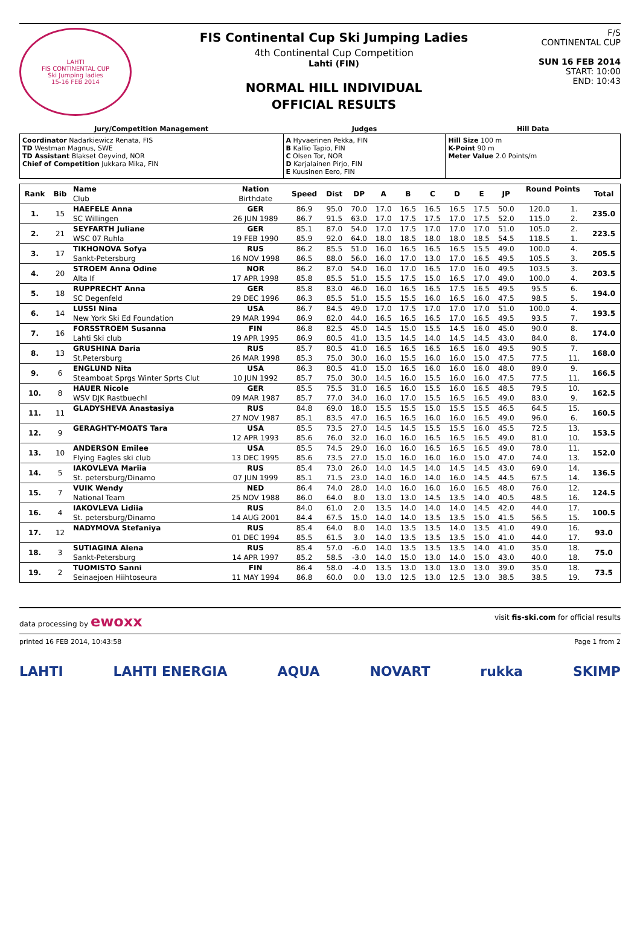LAHTI
FIS CONTINENTAL CUP
Ski Jumping ladies
15-16 FEB 2014
FIS Continental Cup Ski Jumping Ladies
4th Continental Cup Competition
Lahti (FIN)
NORMAL HILL INDIVIDUAL
OFFICIAL RESULTS
F/S
CONTINENTAL CUP
SUN 16 FEB 2014
START: 10:00
END: 10:43
| Jury/Competition Management | Judges | Hill Data |
| --- | --- | --- |
| Coordinator Nadarkiewicz Renata, FIS TD Westman Magnus, SWE TD Assistant Blakset Oeyvind, NOR Chief of Competition Jukkara Mika, FIN | A Hyvaerinen Pekka, FIN B Kallio Tapio, FIN C Olsen Tor, NOR D Karjalainen Pirjo, FIN E Kuusinen Eero, FIN | Hill Size 100 m K-Point 90 m Meter Value 2.0 Points/m |
| Rank | Bib | Name | Nation | Speed | Dist | DP | A | B | C | D | E | JP | Round Points | | Total |
| --- | --- | --- | --- | --- | --- | --- | --- | --- | --- | --- | --- | --- | --- | --- | --- |
| | | Club | Birthdate | | | | | | | | | | | | |
| 1. | 15 | HAEFELE Anna | GER | 86.9 | 95.0 | 70.0 | 17.0 | 16.5 | 16.5 | 16.5 | 17.5 | 50.0 | 120.0 | 1. | 235.0 |
| | | SC Willingen | 26 JUN 1989 | 86.7 | 91.5 | 63.0 | 17.0 | 17.5 | 17.5 | 17.0 | 17.5 | 52.0 | 115.0 | 2. | |
| 2. | 21 | SEYFARTH Juliane | GER | 85.1 | 87.0 | 54.0 | 17.0 | 17.5 | 17.0 | 17.0 | 17.0 | 51.0 | 105.0 | 2. | 223.5 |
| | | WSC 07 Ruhla | 19 FEB 1990 | 85.9 | 92.0 | 64.0 | 18.0 | 18.5 | 18.0 | 18.0 | 18.5 | 54.5 | 118.5 | 1. | |
| 3. | 17 | TIKHONOVA Sofya | RUS | 86.2 | 85.5 | 51.0 | 16.0 | 16.5 | 16.5 | 16.5 | 15.5 | 49.0 | 100.0 | 4. | 205.5 |
| | | Sankt-Petersburg | 16 NOV 1998 | 86.5 | 88.0 | 56.0 | 16.0 | 17.0 | 13.0 | 17.0 | 16.5 | 49.5 | 105.5 | 3. | |
| 4. | 20 | STROEM Anna Odine | NOR | 86.2 | 87.0 | 54.0 | 16.0 | 17.0 | 16.5 | 17.0 | 16.0 | 49.5 | 103.5 | 3. | 203.5 |
| | | Alta If | 17 APR 1998 | 85.8 | 85.5 | 51.0 | 15.5 | 17.5 | 15.0 | 16.5 | 17.0 | 49.0 | 100.0 | 4. | |
| 5. | 18 | RUPPRECHT Anna | GER | 85.8 | 83.0 | 46.0 | 16.0 | 16.5 | 16.5 | 17.5 | 16.5 | 49.5 | 95.5 | 6. | 194.0 |
| | | SC Degenfeld | 29 DEC 1996 | 86.3 | 85.5 | 51.0 | 15.5 | 15.5 | 16.0 | 16.5 | 16.0 | 47.5 | 98.5 | 5. | |
| 6. | 14 | LUSSI Nina | USA | 86.7 | 84.5 | 49.0 | 17.0 | 17.5 | 17.0 | 17.0 | 17.0 | 51.0 | 100.0 | 4. | 193.5 |
| | | New York Ski Ed Foundation | 29 MAR 1994 | 86.9 | 82.0 | 44.0 | 16.5 | 16.5 | 16.5 | 17.0 | 16.5 | 49.5 | 93.5 | 7. | |
| 7. | 16 | FORSSTROEM Susanna | FIN | 86.8 | 82.5 | 45.0 | 14.5 | 15.0 | 15.5 | 14.5 | 16.0 | 45.0 | 90.0 | 8. | 174.0 |
| | | Lahti Ski club | 19 APR 1995 | 86.9 | 80.5 | 41.0 | 13.5 | 14.5 | 14.0 | 14.5 | 14.5 | 43.0 | 84.0 | 8. | |
| 8. | 13 | GRUSHINA Daria | RUS | 85.7 | 80.5 | 41.0 | 16.5 | 16.5 | 16.5 | 16.5 | 16.0 | 49.5 | 90.5 | 7. | 168.0 |
| | | St.Petersburg | 26 MAR 1998 | 85.3 | 75.0 | 30.0 | 16.0 | 15.5 | 16.0 | 16.0 | 15.0 | 47.5 | 77.5 | 11. | |
| 9. | 6 | ENGLUND Nita | USA | 86.3 | 80.5 | 41.0 | 15.0 | 16.5 | 16.0 | 16.0 | 16.0 | 48.0 | 89.0 | 9. | 166.5 |
| | | Steamboat Sprgs Winter Sprts Clut | 10 JUN 1992 | 85.7 | 75.0 | 30.0 | 14.5 | 16.0 | 15.5 | 16.0 | 16.0 | 47.5 | 77.5 | 11. | |
| 10. | 8 | HAUER Nicole | GER | 85.5 | 75.5 | 31.0 | 16.5 | 16.0 | 15.5 | 16.0 | 16.5 | 48.5 | 79.5 | 10. | 162.5 |
| | | WSV DJK Rastbuechl | 09 MAR 1987 | 85.7 | 77.0 | 34.0 | 16.0 | 17.0 | 15.5 | 16.5 | 16.5 | 49.0 | 83.0 | 9. | |
| 11. | 11 | GLADYSHEVA Anastasiya | RUS | 84.8 | 69.0 | 18.0 | 15.5 | 15.5 | 15.0 | 15.5 | 15.5 | 46.5 | 64.5 | 15. | 160.5 |
| | | | 27 NOV 1987 | 85.1 | 83.5 | 47.0 | 16.5 | 16.5 | 16.0 | 16.0 | 16.5 | 49.0 | 96.0 | 6. | |
| 12. | 9 | GERAGHTY-MOATS Tara | USA | 85.5 | 73.5 | 27.0 | 14.5 | 14.5 | 15.5 | 15.5 | 16.0 | 45.5 | 72.5 | 13. | 153.5 |
| | | | 12 APR 1993 | 85.6 | 76.0 | 32.0 | 16.0 | 16.0 | 16.5 | 16.5 | 16.5 | 49.0 | 81.0 | 10. | |
| 13. | 10 | ANDERSON Emilee | USA | 85.5 | 74.5 | 29.0 | 16.0 | 16.0 | 16.5 | 16.5 | 16.5 | 49.0 | 78.0 | 11. | 152.0 |
| | | Flying Eagles ski club | 13 DEC 1995 | 85.6 | 73.5 | 27.0 | 15.0 | 16.0 | 16.0 | 16.0 | 15.0 | 47.0 | 74.0 | 13. | |
| 14. | 5 | IAKOVLEVA Mariia | RUS | 85.4 | 73.0 | 26.0 | 14.0 | 14.5 | 14.0 | 14.5 | 14.5 | 43.0 | 69.0 | 14. | 136.5 |
| | | St. petersburg/Dinamo | 07 JUN 1999 | 85.1 | 71.5 | 23.0 | 14.0 | 16.0 | 14.0 | 16.0 | 14.5 | 44.5 | 67.5 | 14. | |
| 15. | 7 | VUIK Wendy | NED | 86.4 | 74.0 | 28.0 | 14.0 | 16.0 | 16.0 | 16.0 | 16.5 | 48.0 | 76.0 | 12. | 124.5 |
| | | National Team | 25 NOV 1988 | 86.0 | 64.0 | 8.0 | 13.0 | 13.0 | 14.5 | 13.5 | 14.0 | 40.5 | 48.5 | 16. | |
| 16. | 4 | IAKOVLEVA Lidiia | RUS | 84.0 | 61.0 | 2.0 | 13.5 | 14.0 | 14.0 | 14.0 | 14.5 | 42.0 | 44.0 | 17. | 100.5 |
| | | St. petersburg/Dinamo | 14 AUG 2001 | 84.4 | 67.5 | 15.0 | 14.0 | 14.0 | 13.5 | 13.5 | 15.0 | 41.5 | 56.5 | 15. | |
| 17. | 12 | NADYMOVA Stefaniya | RUS | 85.4 | 64.0 | 8.0 | 14.0 | 13.5 | 13.5 | 14.0 | 13.5 | 41.0 | 49.0 | 16. | 93.0 |
| | | | 01 DEC 1994 | 85.5 | 61.5 | 3.0 | 14.0 | 13.5 | 13.5 | 13.5 | 15.0 | 41.0 | 44.0 | 17. | |
| 18. | 3 | SUTIAGINA Alena | RUS | 85.4 | 57.0 | -6.0 | 14.0 | 13.5 | 13.5 | 13.5 | 14.0 | 41.0 | 35.0 | 18. | 75.0 |
| | | Sankt-Petersburg | 14 APR 1997 | 85.2 | 58.5 | -3.0 | 14.0 | 15.0 | 13.0 | 14.0 | 15.0 | 43.0 | 40.0 | 18. | |
| 19. | 2 | TUOMISTO Sanni | FIN | 86.4 | 58.0 | -4.0 | 13.5 | 13.0 | 13.0 | 13.0 | 13.0 | 39.0 | 35.0 | 18. | 73.5 |
| | | Seinaejoen Hiihtoseura | 11 MAY 1994 | 86.8 | 60.0 | 0.0 | 13.0 | 12.5 | 13.0 | 12.5 | 13.0 | 38.5 | 38.5 | 19. | |
data processing by ewoxx visit fis-ski.com for official results
printed 16 FEB 2014, 10:43:58 Page 1 from 2
LAHTI LAHTI ENERGIA AQUA NOVART rukka SKIMP